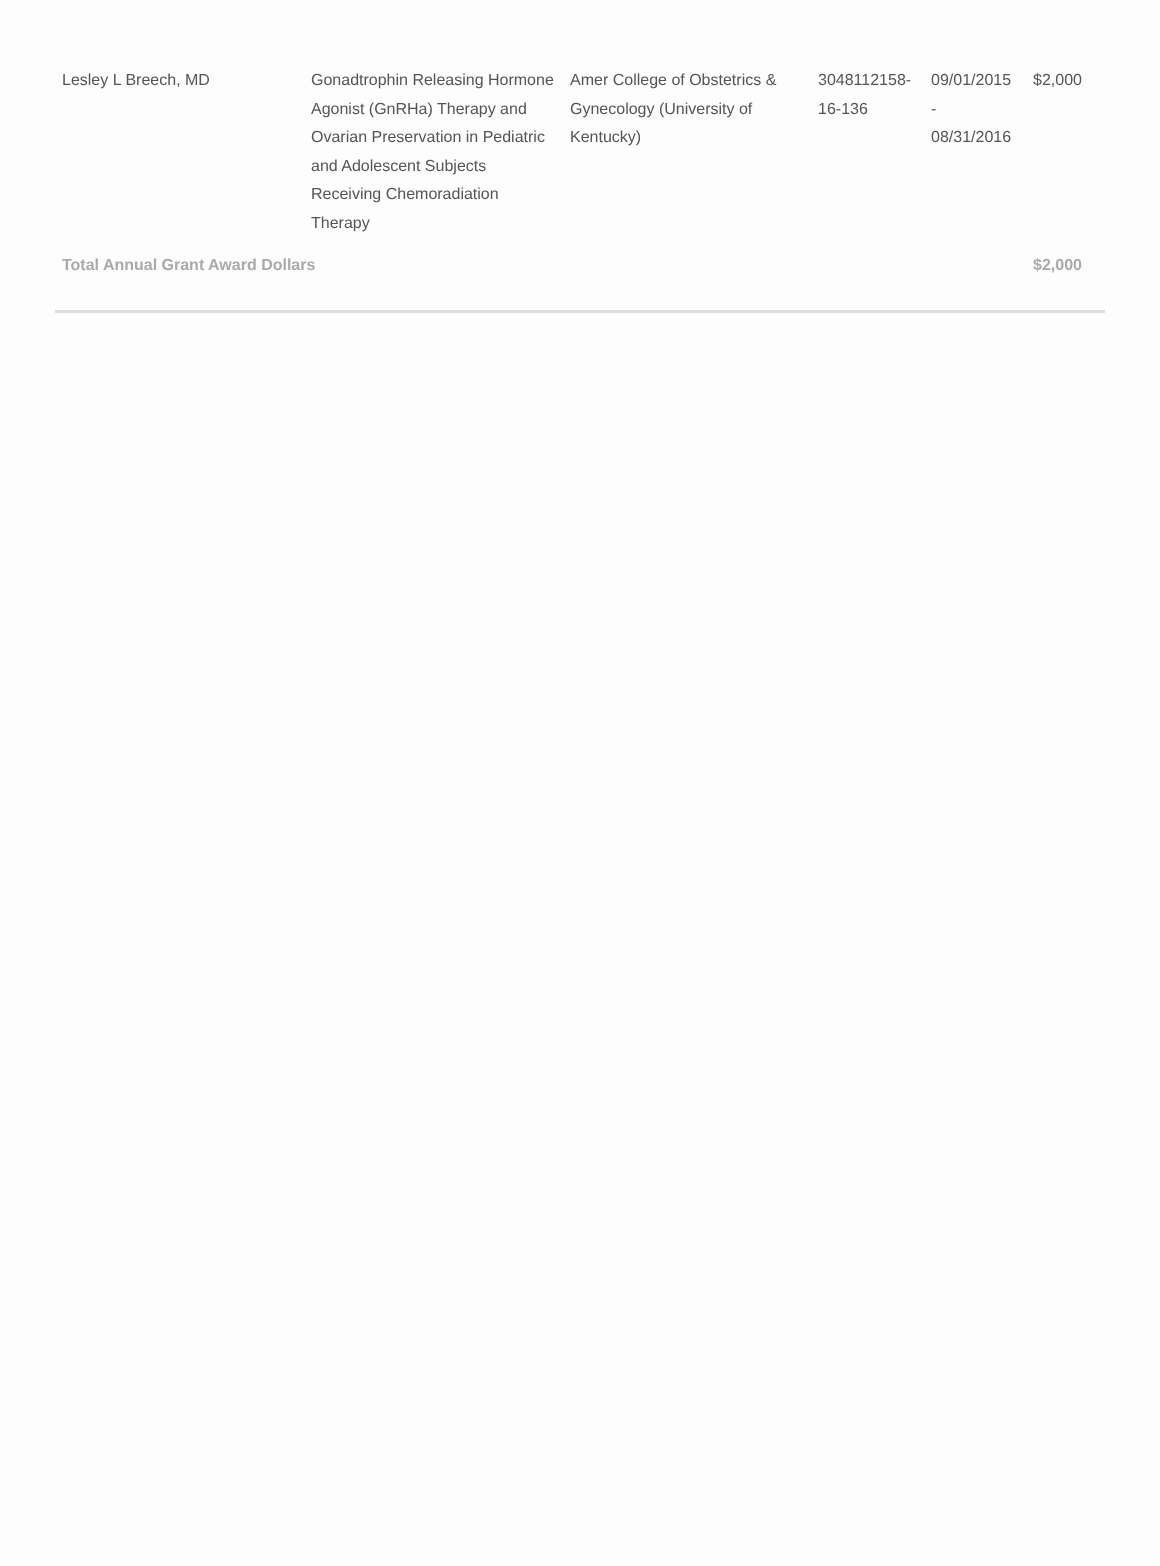| Lesley L Breech, MD | Gonadtrophin Releasing Hormone Agonist (GnRHa) Therapy and Ovarian Preservation in Pediatric and Adolescent Subjects Receiving Chemoradiation Therapy | Amer College of Obstetrics & Gynecology (University of Kentucky) | 3048112158-16-136 | 09/01/2015 - 08/31/2016 | $2,000 |
| Total Annual Grant Award Dollars | | | | | $2,000 |